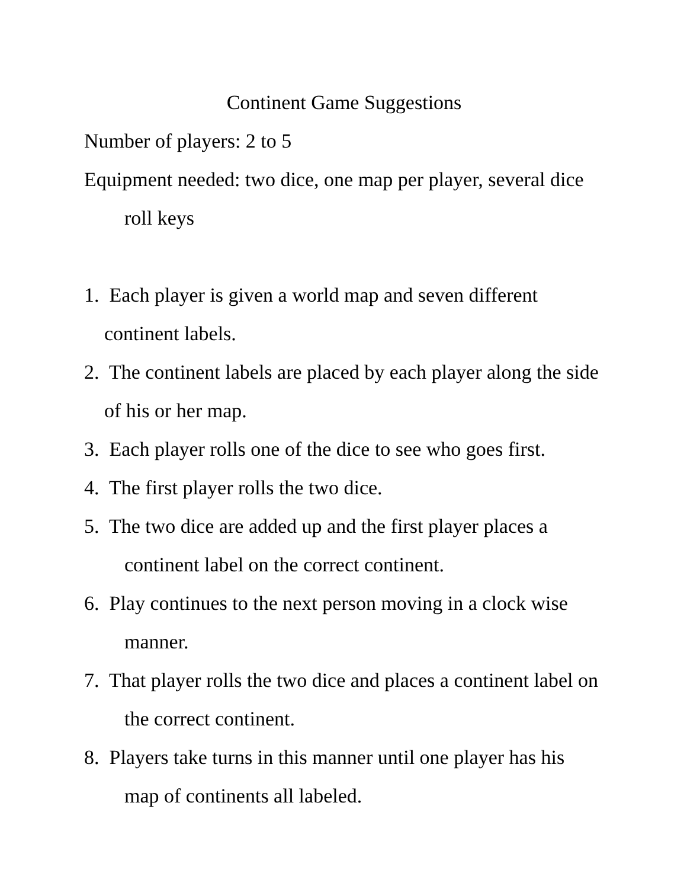Continent Game Suggestions
Number of players: 2 to 5
Equipment needed: two dice, one map per player, several dice roll keys
1. Each player is given a world map and seven different continent labels.
2. The continent labels are placed by each player along the side of his or her map.
3. Each player rolls one of the dice to see who goes first.
4. The first player rolls the two dice.
5. The two dice are added up and the first player places a continent label on the correct continent.
6. Play continues to the next person moving in a clock wise manner.
7. That player rolls the two dice and places a continent label on the correct continent.
8. Players take turns in this manner until one player has his map of continents all labeled.